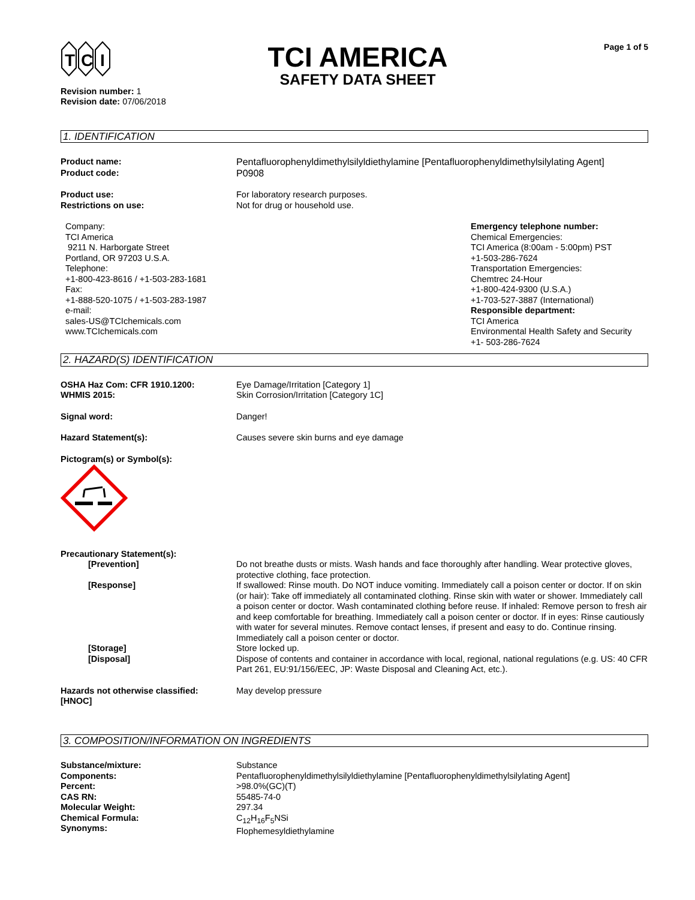T
C
I
TCI AMERICA
SAFETY DATA SHEET
Page 1 of 5
Revision number: 1
Revision date: 07/06/2018
1. IDENTIFICATION
Product name:
Product code:
Pentafluorophenyldimethylsilyldiethylamine [Pentafluorophenyldimethylsilylating Agent]
P0908
Product use:
Restrictions on use:
For laboratory research purposes.
Not for drug or household use.
Company:
TCI America
9211 N. Harborgate Street
Portland, OR 97203 U.S.A.
Telephone:
+1-800-423-8616 / +1-503-283-1681
Fax:
+1-888-520-1075 / +1-503-283-1987
e-mail:
sales-US@TCIchemicals.com
www.TCIchemicals.com
Emergency telephone number:
Chemical Emergencies:
TCI America (8:00am - 5:00pm) PST
+1-503-286-7624
Transportation Emergencies:
Chemtrec 24-Hour
+1-800-424-9300 (U.S.A.)
+1-703-527-3887 (International)
Responsible department:
TCI America
Environmental Health Safety and Security
+1- 503-286-7624
2. HAZARD(S) IDENTIFICATION
OSHA Haz Com: CFR 1910.1200:
WHMIS 2015:
Eye Damage/Irritation [Category 1]
Skin Corrosion/Irritation [Category 1C]
Signal word: Danger!
Hazard Statement(s): Causes severe skin burns and eye damage
Pictogram(s) or Symbol(s):
Precautionary Statement(s):
[Prevention] Do not breathe dusts or mists. Wash hands and face thoroughly after handling. Wear protective gloves, protective clothing, face protection.
[Response] If swallowed: Rinse mouth. Do NOT induce vomiting. Immediately call a poison center or doctor. If on skin (or hair): Take off immediately all contaminated clothing. Rinse skin with water or shower. Immediately call a poison center or doctor. Wash contaminated clothing before reuse. If inhaled: Remove person to fresh air and keep comfortable for breathing. Immediately call a poison center or doctor. If in eyes: Rinse cautiously with water for several minutes. Remove contact lenses, if present and easy to do. Continue rinsing. Immediately call a poison center or doctor.
[Storage] Store locked up.
[Disposal] Dispose of contents and container in accordance with local, regional, national regulations (e.g. US: 40 CFR Part 261, EU:91/156/EEC, JP: Waste Disposal and Cleaning Act, etc.).
Hazards not otherwise classified:
[HNOC]
May develop pressure
3. COMPOSITION/INFORMATION ON INGREDIENTS
Substance/mixture:
Components:
Percent:
CAS RN:
Molecular Weight:
Chemical Formula:
Synonyms:
Substance
Pentafluorophenyldimethylsilyldiethylamine [Pentafluorophenyldimethylsilylating Agent]
>98.0%(GC)(T)
55485-74-0
297.34
C<sub>12</sub>H<sub>16</sub>F<sub>5</sub>NSi
Flophemesyldiethylamine